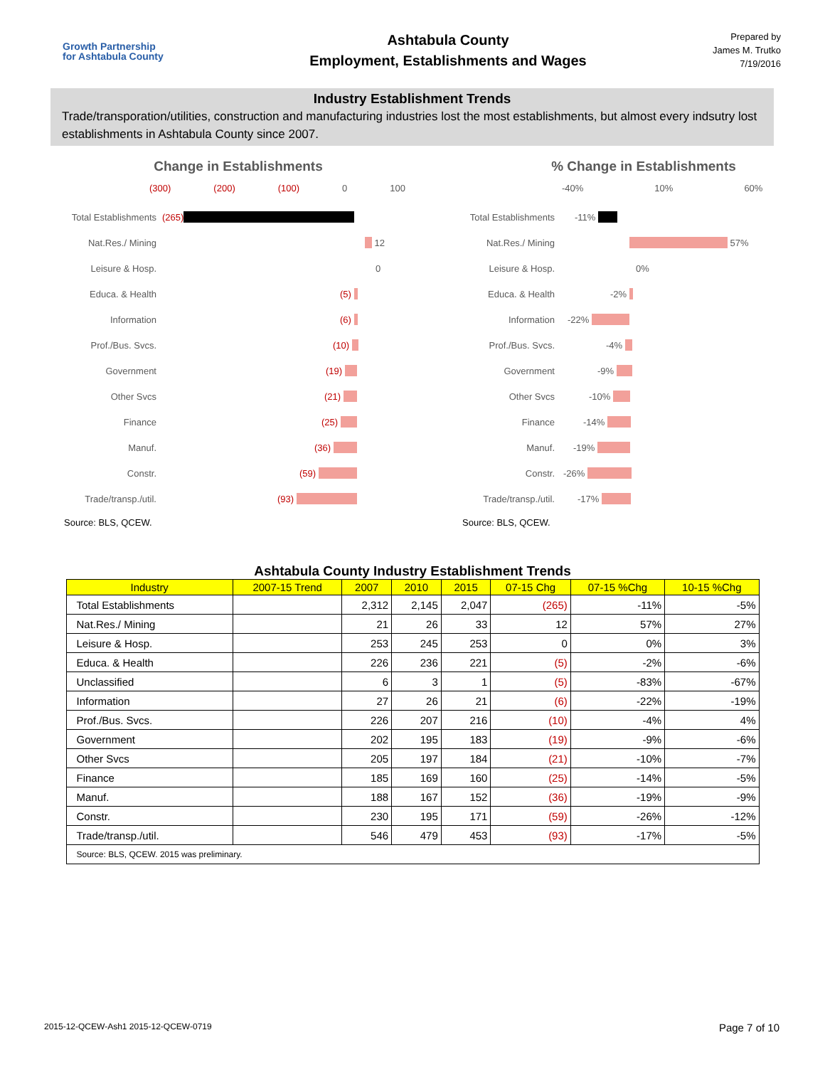Growth Partnership
for Ashtabula County
Ashtabula County
Employment, Establishments and Wages
Prepared by
James M. Trutko
7/19/2016
Industry Establishment Trends
Trade/transporation/utilities, construction and manufacturing industries lost the most establishments, but almost every indsutry lost establishments in Ashtabula County since 2007.
Change in Establishments
(300) (200) (100) 0 100
Total Establishments (265)
Nat.Res./ Mining
12
Leisure & Hosp.
0
Educa. & Health (5)
Information (6)
Prof./Bus. Svcs. (10)
Government (19)
Other Svcs (21)
Finance (25)
Manuf. (36)
Constr. (59)
Trade/transp./util.
(93)
Source: BLS, QCEW.
% Change in Establishments
-40% 10% 60%
Total Establishments
-11%
Nat.Res./ Mining
57%
Leisure & Hosp.
0%
Educa. & Health
-2%
Information
-22%
Prof./Bus. Svcs.
-4%
Government
-9%
Other Svcs
-10%
Finance
-14%
Manuf.
-19%
Constr.
-26%
Trade/transp./util.
-17%
Source: BLS, QCEW.
Ashtabula County Industry Establishment Trends
| Industry | 2007-15 Trend | 2007 | 2010 | 2015 | 07-15 Chg | 07-15 %Chg | 10-15 %Chg |
| --- | --- | --- | --- | --- | --- | --- | --- |
| Total Establishments | | 2,312 | 2,145 | 2,047 | (265) | -11% | -5% |
| Nat.Res./ Mining | | 21 | 26 | 33 | 12 | 57% | 27% |
| Leisure & Hosp. | | 253 | 245 | 253 | 0 | 0% | 3% |
| Educa. & Health | | 226 | 236 | 221 | (5) | -2% | -6% |
| Unclassified | | 6 | 3 | 1 | (5) | -83% | -67% |
| Information | | 27 | 26 | 21 | (6) | -22% | -19% |
| Prof./Bus. Svcs. | | 226 | 207 | 216 | (10) | -4% | 4% |
| Government | | 202 | 195 | 183 | (19) | -9% | -6% |
| Other Svcs | | 205 | 197 | 184 | (21) | -10% | -7% |
| Finance | | 185 | 169 | 160 | (25) | -14% | -5% |
| Manuf. | | 188 | 167 | 152 | (36) | -19% | -9% |
| Constr. | | 230 | 195 | 171 | (59) | -26% | -12% |
| Trade/transp./util. | | 546 | 479 | 453 | (93) | -17% | -5% |
| Source: BLS, QCEW. 2015 was preliminary. | | | | | | | |
2015-12-QCEW-Ash1 2015-12-QCEW-0719 Page 7 of 10